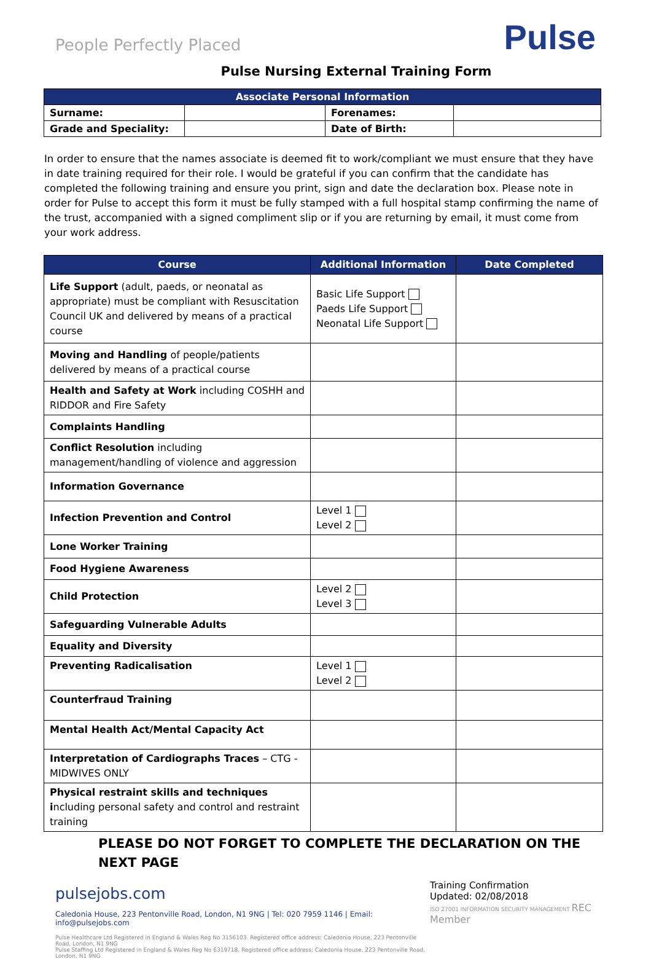People Perfectly Placed
Pulse
Pulse Nursing External Training Form
| Associate Personal Information | | | |
| --- | --- | --- | --- |
| Surname: | | Forenames: | |
| Grade and Speciality: | | Date of Birth: | |
In order to ensure that the names associate is deemed fit to work/compliant we must ensure that they have in date training required for their role. I would be grateful if you can confirm that the candidate has completed the following training and ensure you print, sign and date the declaration box. Please note in order for Pulse to accept this form it must be fully stamped with a full hospital stamp confirming the name of the trust, accompanied with a signed compliment slip or if you are returning by email, it must come from your work address.
| Course | Additional Information | Date Completed |
| --- | --- | --- |
| Life Support (adult, paeds, or neonatal as appropriate) must be compliant with Resuscitation Council UK and delivered by means of a practical course | Basic Life Support Paeds Life Support Neonatal Life Support | |
| Moving and Handling of people/patients delivered by means of a practical course | | |
| Health and Safety at Work including COSHH and RIDDOR and Fire Safety | | |
| Complaints Handling | | |
| Conflict Resolution including management/handling of violence and aggression | | |
| Information Governance | | |
| Infection Prevention and Control | Level 1 Level 2 | |
| Lone Worker Training | | |
| Food Hygiene Awareness | | |
| Child Protection | Level 2 Level 3 | |
| Safeguarding Vulnerable Adults | | |
| Equality and Diversity | | |
| Preventing Radicalisation | Level 1 Level 2 | |
| Counterfraud Training | | |
| Mental Health Act/Mental Capacity Act | | |
| Interpretation of Cardiographs Traces – CTG - MIDWIVES ONLY | | |
| Physical restraint skills and techniques i ncluding personal safety and control and restraint training | | |
PLEASE DO NOT FORGET TO COMPLETE THE DECLARATION ON THE
NEXT PAGE
pulsejobs.com
Caledonia House, 223 Pentonville Road, London, N1 9NG | Tel: 020 7959 1146 | Email: info@pulsejobs.com
Pulse Healthcare Ltd Registered in England & Wales Reg No 3156103. Registered office address: Caledonia House, 223 Pentonville Road, London, N1 9NG
Pulse Staffing Ltd Registered in England & Wales Reg No 6319718. Registered office address: Caledonia House, 223 Pentonville Road, London, N1 9NG
Training Confirmation
Updated: 02/08/2018
ISO 27001 INFORMATION SECURITY MANAGEMENT REC Member